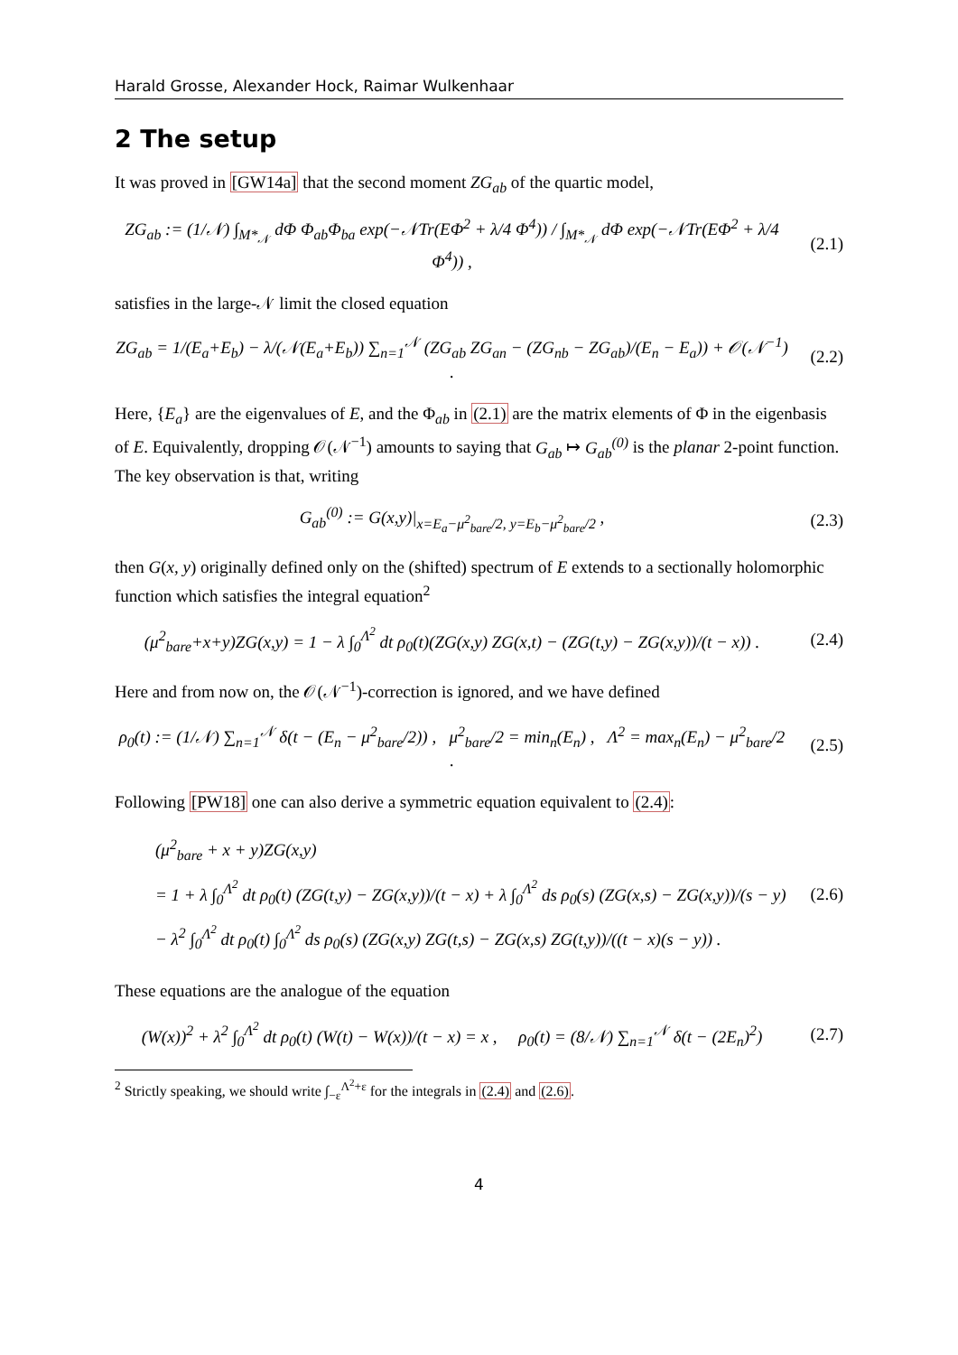Harald Grosse, Alexander Hock, Raimar Wulkenhaar
2 The setup
It was proved in [GW14a] that the second moment ZG<sub>ab</sub> of the quartic model,
ZG<sub>ab</sub> := (1/𝒩) ∫<sub>M*<sub>𝒩</sub></sub> dΦ Φ<sub>ab</sub>Φ<sub>ba</sub> exp(−𝒩Tr(EΦ<sup>2</sup> + λ/4 Φ<sup>4</sup>)) / ∫<sub>M*<sub>𝒩</sub></sub> dΦ exp(−𝒩Tr(EΦ<sup>2</sup> + λ/4 Φ<sup>4</sup>)) ,
(2.1)
satisfies in the large-𝒩 limit the closed equation
ZG<sub>ab</sub> = 1/(E<sub>a</sub>+E<sub>b</sub>) − λ/(𝒩(E<sub>a</sub>+E<sub>b</sub>)) ∑<sub>n=1</sub><sup>𝒩</sup> (ZG<sub>ab</sub> ZG<sub>an</sub> − (ZG<sub>nb</sub> − ZG<sub>ab</sub>)/(E<sub>n</sub> − E<sub>a</sub>)) + 𝒪(𝒩<sup>−1</sup>) .
(2.2)
Here, {E<sub>a</sub>} are the eigenvalues of E, and the Φ<sub>ab</sub> in (2.1) are the matrix elements of Φ in the eigenbasis of E. Equivalently, dropping 𝒪(𝒩<sup>−1</sup>) amounts to saying that G<sub>ab</sub> ↦ G<sub>ab</sub><sup>(0)</sup> is the planar 2-point function. The key observation is that, writing
G<sub>ab</sub><sup>(0)</sup> := G(x,y)|<sub>x=E<sub>a</sub>−μ<sup>2</sup><sub>bare</sub>/2, y=E<sub>b</sub>−μ<sup>2</sup><sub>bare</sub>/2</sub> ,
(2.3)
then G(x, y) originally defined only on the (shifted) spectrum of E extends to a sectionally holomorphic function which satisfies the integral equation<sup>2</sup>
(μ<sup>2</sup><sub>bare</sub>+x+y)ZG(x,y) = 1 − λ ∫<sub>0</sub><sup>Λ<sup>2</sup></sup> dt ρ<sub>0</sub>(t)(ZG(x,y) ZG(x,t) − (ZG(t,y) − ZG(x,y))/(t − x)) .
(2.4)
Here and from now on, the 𝒪(𝒩<sup>−1</sup>)-correction is ignored, and we have defined
ρ<sub>0</sub>(t) := (1/𝒩) ∑<sub>n=1</sub><sup>𝒩</sup> δ(t − (E<sub>n</sub> − μ<sup>2</sup><sub>bare</sub>/2)) , μ<sup>2</sup><sub>bare</sub>/2 = min<sub>n</sub>(E<sub>n</sub>) , Λ<sup>2</sup> = max<sub>n</sub>(E<sub>n</sub>) − μ<sup>2</sup><sub>bare</sub>/2 .
(2.5)
Following [PW18] one can also derive a symmetric equation equivalent to (2.4):
(μ<sup>2</sup><sub>bare</sub> + x + y)ZG(x,y)
= 1 + λ ∫<sub>0</sub><sup>Λ<sup>2</sup></sup> dt ρ<sub>0</sub>(t) (ZG(t,y) − ZG(x,y))/(t − x) + λ ∫<sub>0</sub><sup>Λ<sup>2</sup></sup> ds ρ<sub>0</sub>(s) (ZG(x,s) − ZG(x,y))/(s − y)
− λ<sup>2</sup> ∫<sub>0</sub><sup>Λ<sup>2</sup></sup> dt ρ<sub>0</sub>(t) ∫<sub>0</sub><sup>Λ<sup>2</sup></sup> ds ρ<sub>0</sub>(s) (ZG(x,y) ZG(t,s) − ZG(x,s) ZG(t,y))/((t − x)(s − y)) .
(2.6)
These equations are the analogue of the equation
(W(x))<sup>2</sup> + λ<sup>2</sup> ∫<sub>0</sub><sup>Λ<sup>2</sup></sup> dt ρ<sub>0</sub>(t) (W(t) − W(x))/(t − x) = x , ρ<sub>0</sub>(t) = (8/𝒩) ∑<sub>n=1</sub><sup>𝒩</sup> δ(t − (2E<sub>n</sub>)<sup>2</sup>)
(2.7)
<sup>2</sup> Strictly speaking, we should write ∫<sub>−ε</sub><sup>Λ<sup>2</sup>+ε</sup> for the integrals in (2.4) and (2.6).
4